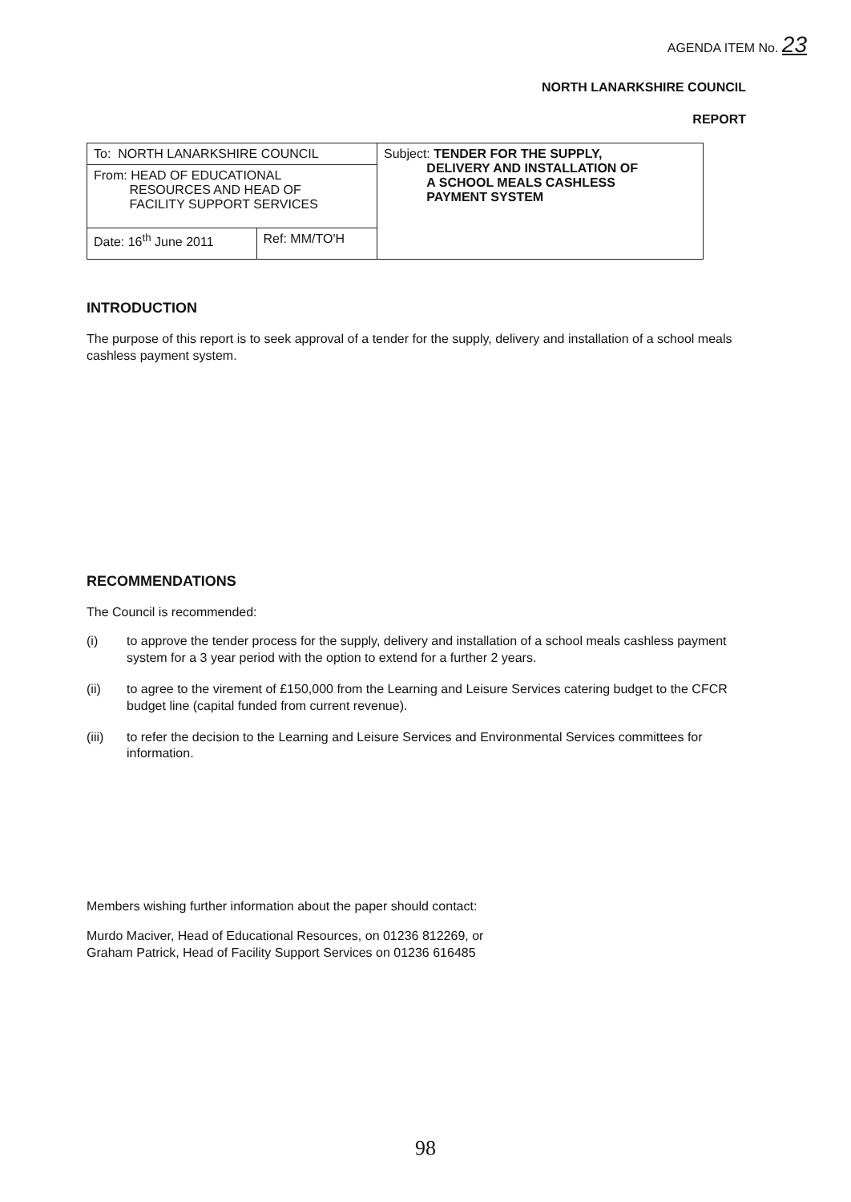AGENDA ITEM No. 23
NORTH LANARKSHIRE COUNCIL
REPORT
| To: NORTH LANARKSHIRE COUNCIL | | Subject: TENDER FOR THE SUPPLY, DELIVERY AND INSTALLATION OF A SCHOOL MEALS CASHLESS PAYMENT SYSTEM |
| From: HEAD OF EDUCATIONAL RESOURCES AND HEAD OF FACILITY SUPPORT SERVICES | | |
| Date: 16<sup>th</sup> June 2011 | Ref: MM/TO'H | |
INTRODUCTION
The purpose of this report is to seek approval of a tender for the supply, delivery and installation of a school meals cashless payment system.
RECOMMENDATIONS
The Council is recommended:
(i) to approve the tender process for the supply, delivery and installation of a school meals cashless payment system for a 3 year period with the option to extend for a further 2 years.
(ii) to agree to the virement of £150,000 from the Learning and Leisure Services catering budget to the CFCR budget line (capital funded from current revenue).
(iii) to refer the decision to the Learning and Leisure Services and Environmental Services committees for information.
Members wishing further information about the paper should contact:
Murdo Maciver, Head of Educational Resources, on 01236 812269, or
Graham Patrick, Head of Facility Support Services on 01236 616485
98